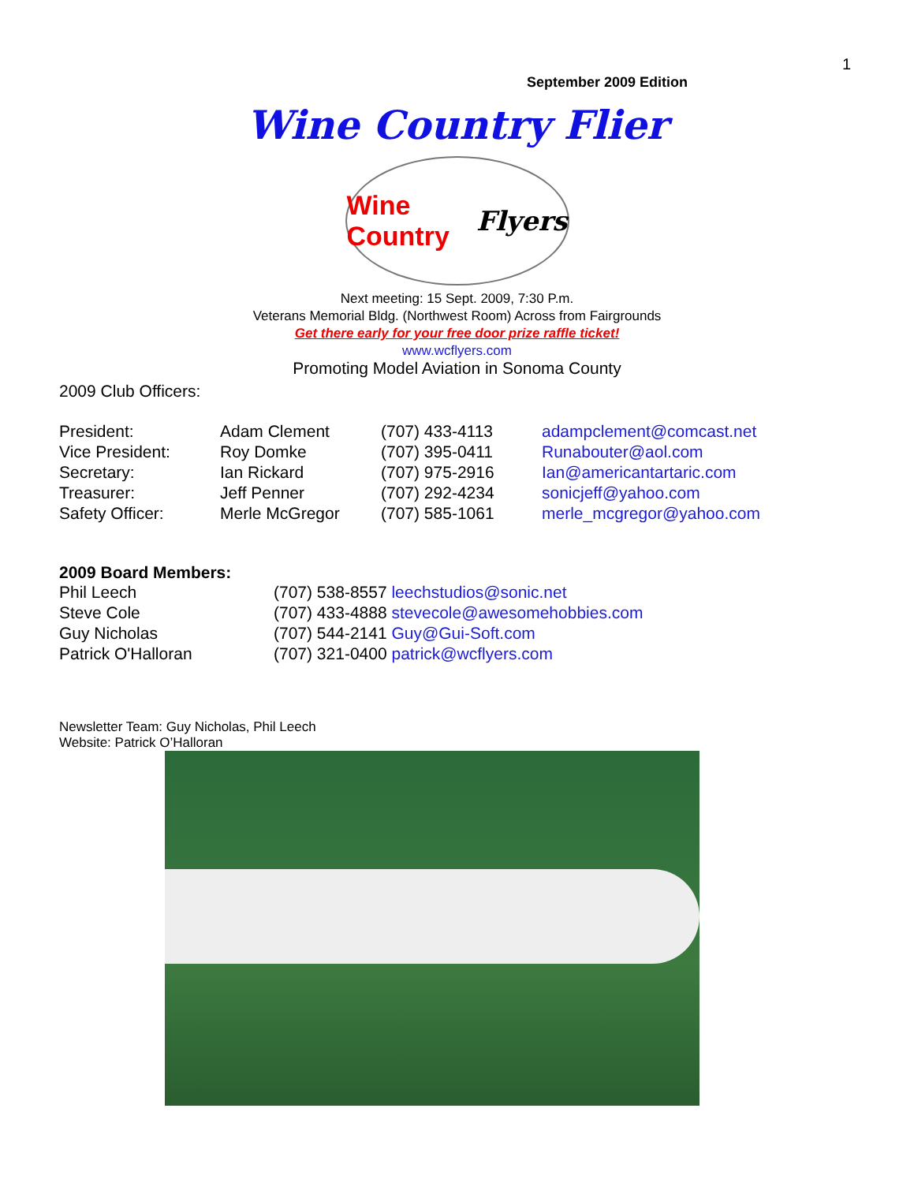1
September 2009 Edition
Wine Country Flier
Wine Country Flyers
Next meeting: 15 Sept. 2009, 7:30 P.m.
Veterans Memorial Bldg. (Northwest Room) Across from Fairgrounds
Get there early for your free door prize raffle ticket!
www.wcflyers.com
Promoting Model Aviation in Sonoma County
2009 Club Officers:
| President: | Adam Clement | (707) 433-4113 | adampclement@comcast.net |
| Vice President: | Roy Domke | (707) 395-0411 | Runabouter@aol.com |
| Secretary: | Ian Rickard | (707) 975-2916 | Ian@americantartaric.com |
| Treasurer: | Jeff Penner | (707) 292-4234 | sonicjeff@yahoo.com |
| Safety Officer: | Merle McGregor | (707) 585-1061 | merle_mcgregor@yahoo.com |
2009 Board Members:
| Phil Leech | (707) 538-8557 leechstudios@sonic.net |
| Steve Cole | (707) 433-4888 stevecole@awesomehobbies.com |
| Guy Nicholas | (707) 544-2141 Guy@Gui-Soft.com |
| Patrick O'Halloran | (707) 321-0400 patrick@wcflyers.com |
Newsletter Team: Guy Nicholas, Phil Leech
Website: Patrick O’Halloran